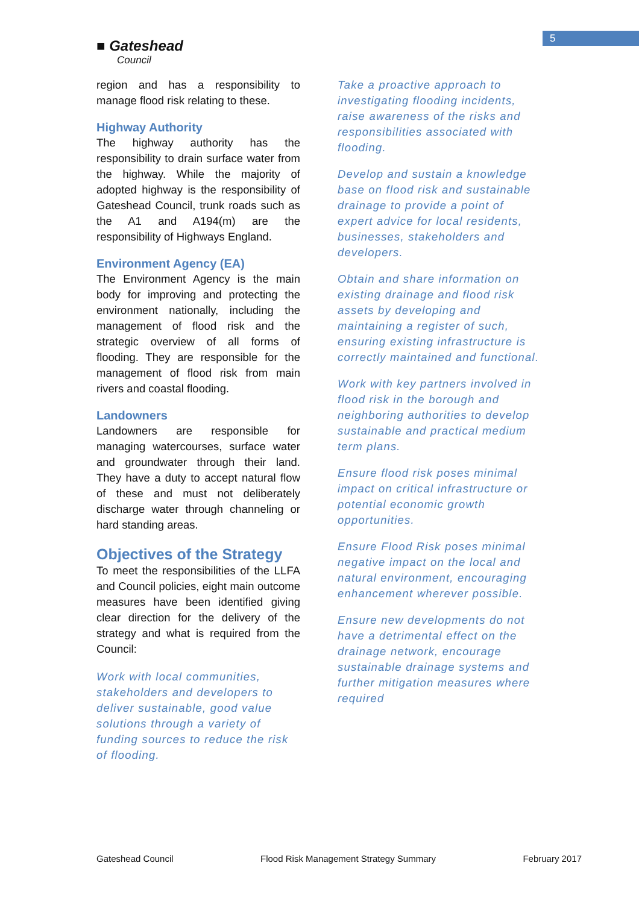5
■ Gateshead
Council
region and has a responsibility to manage flood risk relating to these.
Highway Authority
The highway authority has the responsibility to drain surface water from the highway. While the majority of adopted highway is the responsibility of Gateshead Council, trunk roads such as the A1 and A194(m) are the responsibility of Highways England.
Environment Agency (EA)
The Environment Agency is the main body for improving and protecting the environment nationally, including the management of flood risk and the strategic overview of all forms of flooding. They are responsible for the management of flood risk from main rivers and coastal flooding.
Landowners
Landowners are responsible for managing watercourses, surface water and groundwater through their land. They have a duty to accept natural flow of these and must not deliberately discharge water through channeling or hard standing areas.
Objectives of the Strategy
To meet the responsibilities of the LLFA and Council policies, eight main outcome measures have been identified giving clear direction for the delivery of the strategy and what is required from the Council:
Work with local communities, stakeholders and developers to deliver sustainable, good value solutions through a variety of funding sources to reduce the risk of flooding.
Take a proactive approach to investigating flooding incidents, raise awareness of the risks and responsibilities associated with flooding.
Develop and sustain a knowledge base on flood risk and sustainable drainage to provide a point of expert advice for local residents, businesses, stakeholders and developers.
Obtain and share information on existing drainage and flood risk assets by developing and maintaining a register of such, ensuring existing infrastructure is correctly maintained and functional.
Work with key partners involved in flood risk in the borough and neighboring authorities to develop sustainable and practical medium term plans.
Ensure flood risk poses minimal impact on critical infrastructure or potential economic growth opportunities.
Ensure Flood Risk poses minimal negative impact on the local and natural environment, encouraging enhancement wherever possible.
Ensure new developments do not have a detrimental effect on the drainage network, encourage sustainable drainage systems and further mitigation measures where required
Gateshead Council Flood Risk Management Strategy Summary February 2017